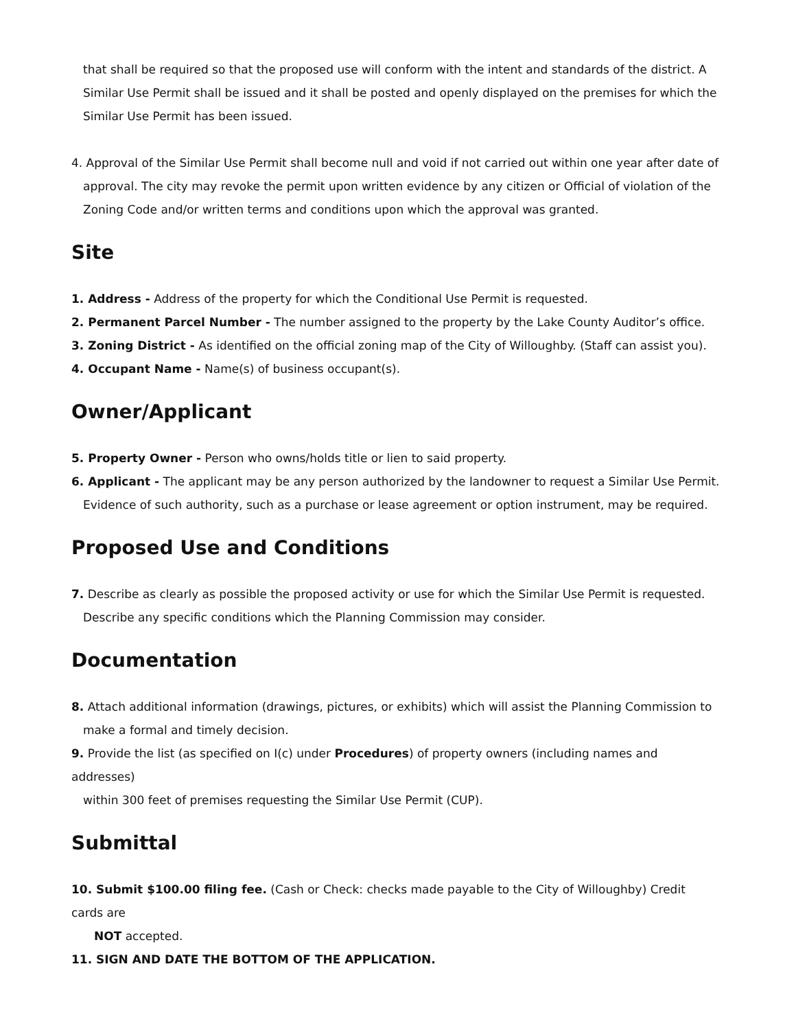that shall be required so that the proposed use will conform with the intent and standards of the district. A Similar Use Permit shall be issued and it shall be posted and openly displayed on the premises for which the Similar Use Permit has been issued.
4. Approval of the Similar Use Permit shall become null and void if not carried out within one year after date of
approval. The city may revoke the permit upon written evidence by any citizen or Official of violation of the Zoning Code and/or written terms and conditions upon which the approval was granted.
Site
1. Address - Address of the property for which the Conditional Use Permit is requested.
2. Permanent Parcel Number - The number assigned to the property by the Lake County Auditor’s office.
3. Zoning District - As identified on the official zoning map of the City of Willoughby. (Staff can assist you).
4. Occupant Name - Name(s) of business occupant(s).
Owner/Applicant
5. Property Owner - Person who owns/holds title or lien to said property.
6. Applicant - The applicant may be any person authorized by the landowner to request a Similar Use Permit.
Evidence of such authority, such as a purchase or lease agreement or option instrument, may be required.
Proposed Use and Conditions
7. Describe as clearly as possible the proposed activity or use for which the Similar Use Permit is requested.
Describe any specific conditions which the Planning Commission may consider.
Documentation
8. Attach additional information (drawings, pictures, or exhibits) which will assist the Planning Commission to
make a formal and timely decision.
9. Provide the list (as specified on I(c) under Procedures) of property owners (including names and addresses)
within 300 feet of premises requesting the Similar Use Permit (CUP).
Submittal
10. Submit $100.00 filing fee. (Cash or Check: checks made payable to the City of Willoughby) Credit cards are
NOT accepted.
11. SIGN AND DATE THE BOTTOM OF THE APPLICATION.